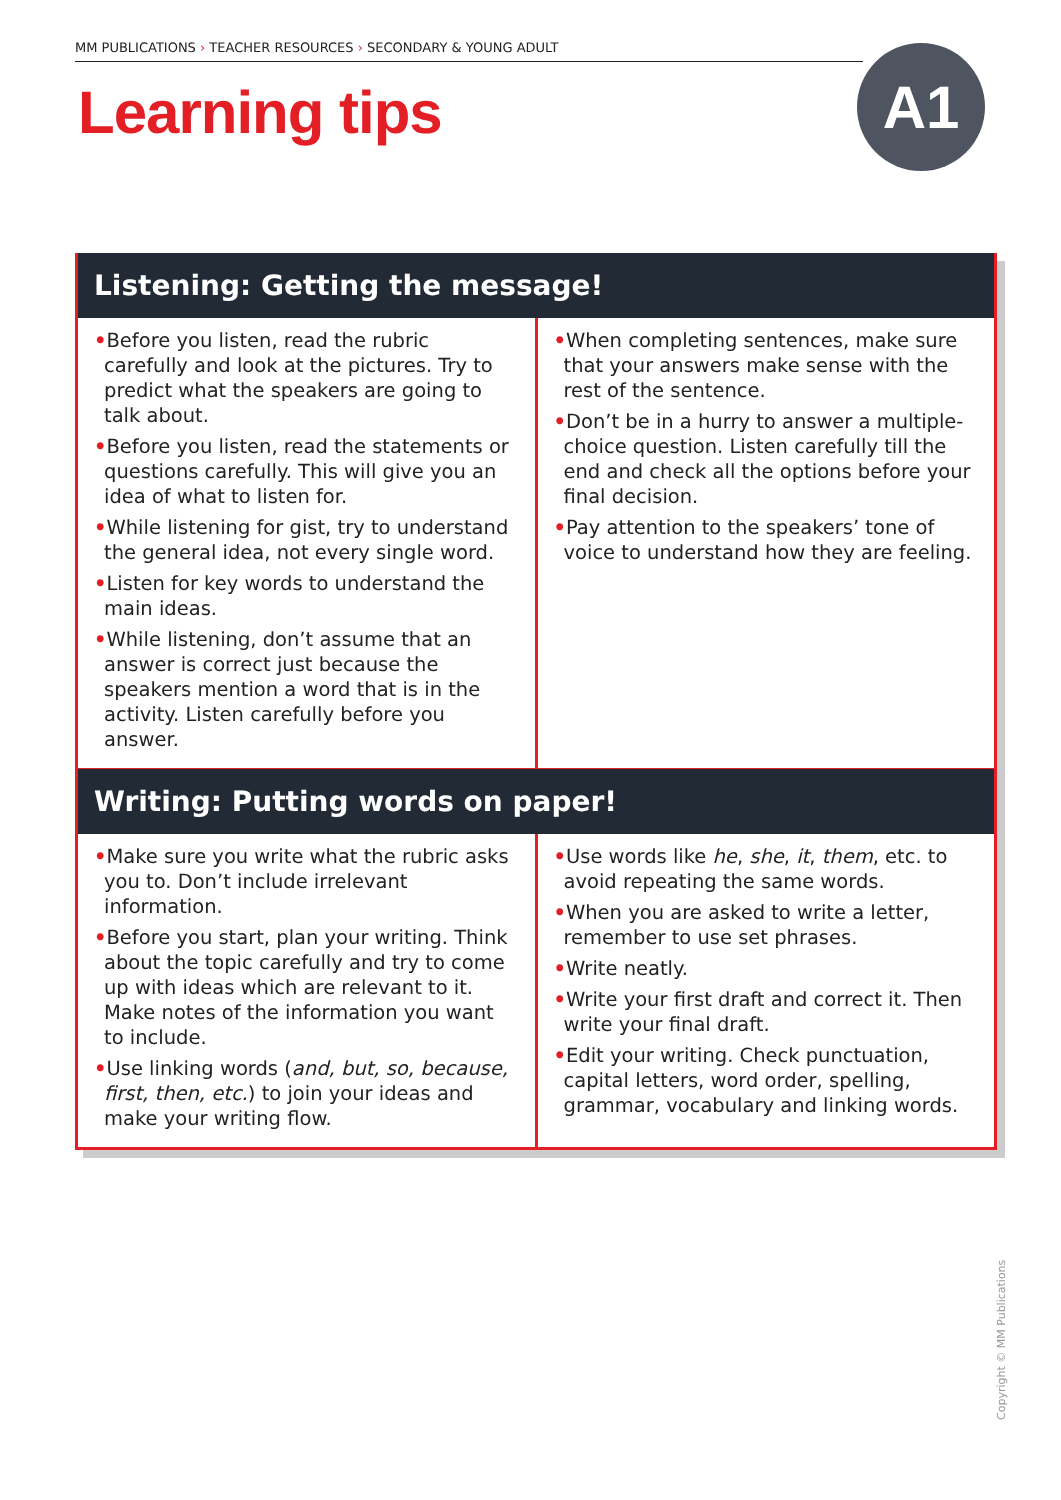MM PUBLICATIONS › TEACHER RESOURCES › SECONDARY & YOUNG ADULT
Learning tips A1
Listening: Getting the message!
•Before you listen, read the rubric carefully and look at the pictures. Try to predict what the speakers are going to talk about.
•Before you listen, read the statements or questions carefully. This will give you an idea of what to listen for.
•While listening for gist, try to understand the general idea, not every single word.
•Listen for key words to understand the main ideas.
•While listening, don’t assume that an answer is correct just because the speakers mention a word that is in the activity. Listen carefully before you answer.
•When completing sentences, make sure that your answers make sense with the rest of the sentence.
•Don’t be in a hurry to answer a multiple-choice question. Listen carefully till the end and check all the options before your final decision.
•Pay attention to the speakers’ tone of voice to understand how they are feeling.
Writing: Putting words on paper!
•Make sure you write what the rubric asks you to. Don’t include irrelevant information.
•Before you start, plan your writing. Think about the topic carefully and try to come up with ideas which are relevant to it. Make notes of the information you want to include.
•Use linking words (and, but, so, because, first, then, etc.) to join your ideas and make your writing flow.
•Use words like he, she, it, them, etc. to avoid repeating the same words.
•When you are asked to write a letter, remember to use set phrases.
•Write neatly.
•Write your first draft and correct it. Then write your final draft.
•Edit your writing. Check punctuation, capital letters, word order, spelling, grammar, vocabulary and linking words.
Copyright © MM Publications